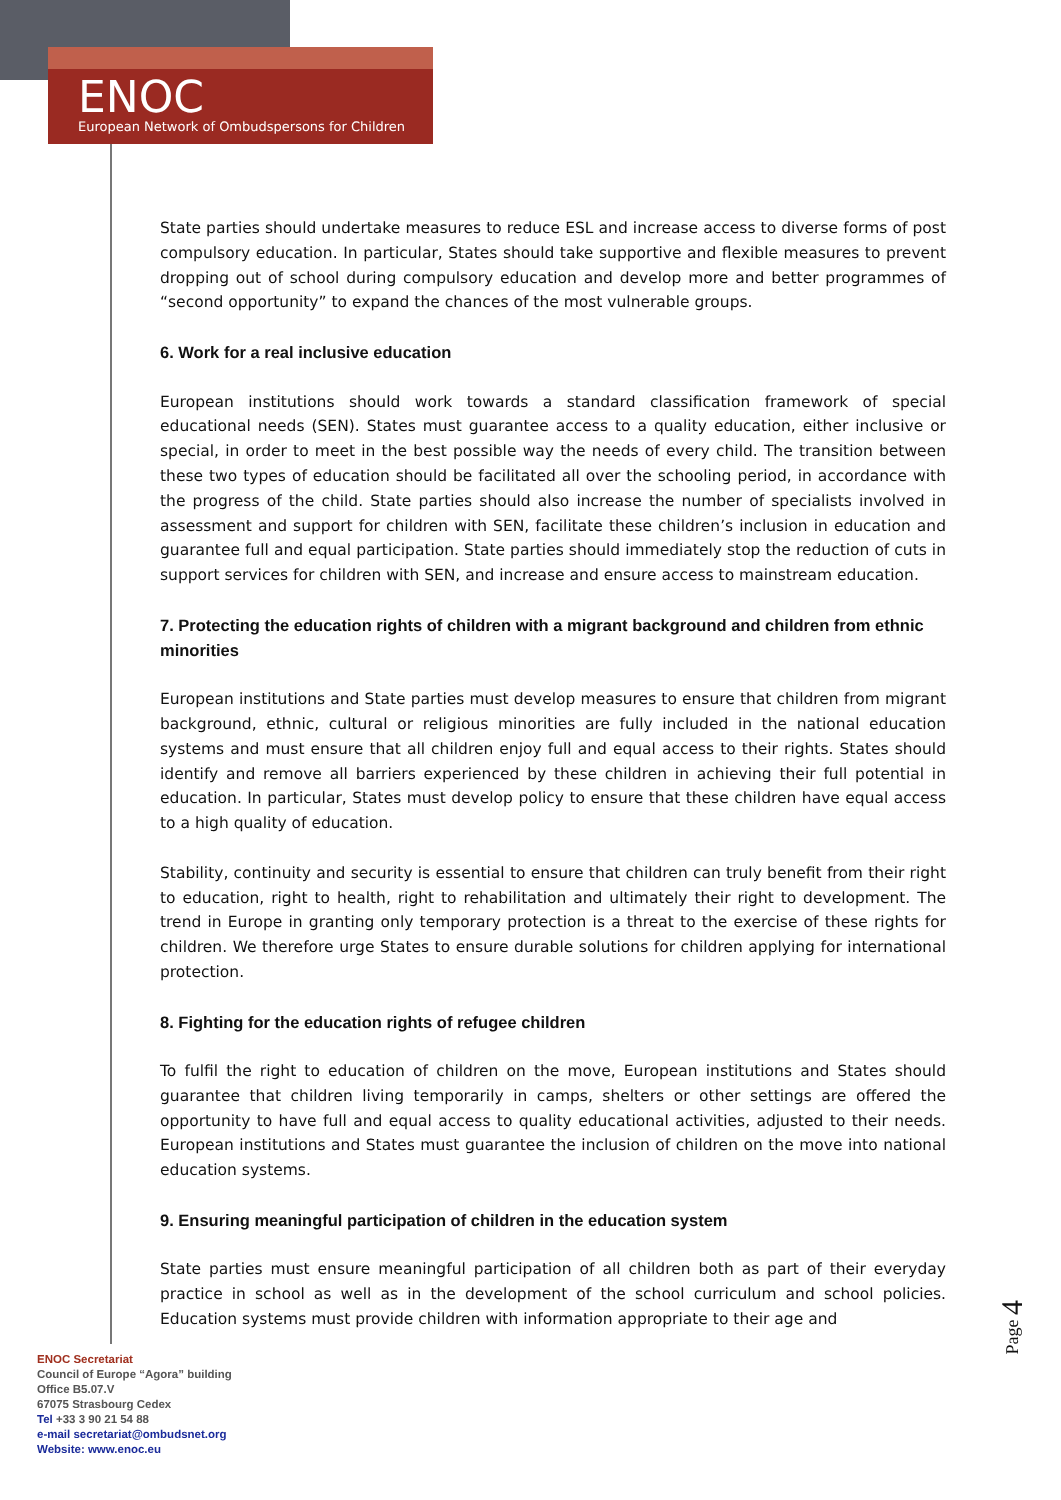ENOC
European Network of Ombudspersons for Children
State parties should undertake measures to reduce ESL and increase access to diverse forms of post compulsory education. In particular, States should take supportive and flexible measures to prevent dropping out of school during compulsory education and develop more and better programmes of “second opportunity” to expand the chances of the most vulnerable groups.
6. Work for a real inclusive education
European institutions should work towards a standard classification framework of special educational needs (SEN). States must guarantee access to a quality education, either inclusive or special, in order to meet in the best possible way the needs of every child. The transition between these two types of education should be facilitated all over the schooling period, in accordance with the progress of the child. State parties should also increase the number of specialists involved in assessment and support for children with SEN, facilitate these children’s inclusion in education and guarantee full and equal participation. State parties should immediately stop the reduction of cuts in support services for children with SEN, and increase and ensure access to mainstream education.
7. Protecting the education rights of children with a migrant background and children from ethnic minorities
European institutions and State parties must develop measures to ensure that children from migrant background, ethnic, cultural or religious minorities are fully included in the national education systems and must ensure that all children enjoy full and equal access to their rights. States should identify and remove all barriers experienced by these children in achieving their full potential in education. In particular, States must develop policy to ensure that these children have equal access to a high quality of education.
Stability, continuity and security is essential to ensure that children can truly benefit from their right to education, right to health, right to rehabilitation and ultimately their right to development. The trend in Europe in granting only temporary protection is a threat to the exercise of these rights for children. We therefore urge States to ensure durable solutions for children applying for international protection.
8. Fighting for the education rights of refugee children
To fulfil the right to education of children on the move, European institutions and States should guarantee that children living temporarily in camps, shelters or other settings are offered the opportunity to have full and equal access to quality educational activities, adjusted to their needs. European institutions and States must guarantee the inclusion of children on the move into national education systems.
9. Ensuring meaningful participation of children in the education system
State parties must ensure meaningful participation of all children both as part of their everyday practice in school as well as in the development of the school curriculum and school policies. Education systems must provide children with information appropriate to their age and
Page 4
ENOC Secretariat
Council of Europe “Agora” building
Office B5.07.V
67075 Strasbourg Cedex
Tel +33 3 90 21 54 88
e-mail secretariat@ombudsnet.org
Website: www.enoc.eu